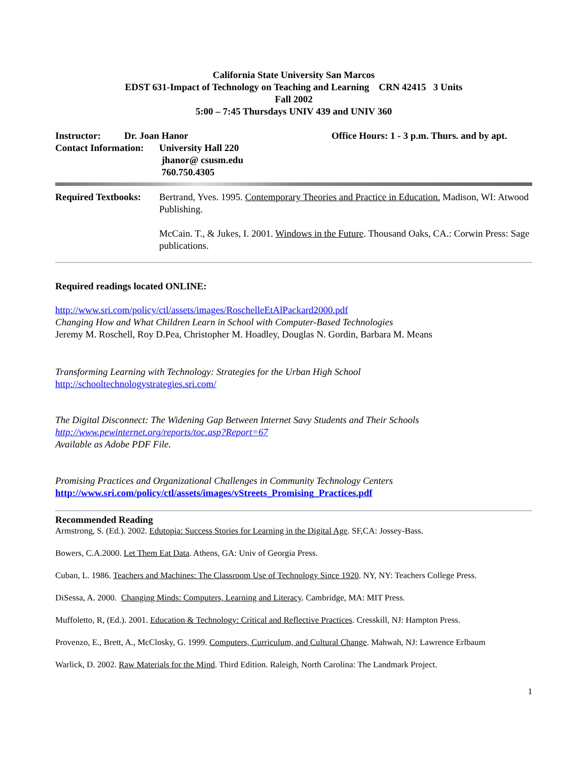California State University San Marcos
EDST 631-Impact of Technology on Teaching and Learning CRN 42415 3 Units
Fall 2002
5:00 – 7:45 Thursdays UNIV 439 and UNIV 360
Instructor: Dr. Joan Hanor Office Hours: 1 - 3 p.m. Thurs. and by apt.
Contact Information: University Hall 220
jhanor@ csusm.edu
760.750.4305
Required Textbooks:
Bertrand, Yves. 1995. Contemporary Theories and Practice in Education. Madison, WI: Atwood Publishing.
McCain. T., & Jukes, I. 2001. Windows in the Future. Thousand Oaks, CA.: Corwin Press: Sage publications.
Required readings located ONLINE:
http://www.sri.com/policy/ctl/assets/images/RoschelleEtAlPackard2000.pdf
Changing How and What Children Learn in School with Computer-Based Technologies
Jeremy M. Roschell, Roy D.Pea, Christopher M. Hoadley, Douglas N. Gordin, Barbara M. Means
Transforming Learning with Technology: Strategies for the Urban High School
http://schooltechnologystrategies.sri.com/
The Digital Disconnect: The Widening Gap Between Internet Savy Students and Their Schools
http://www.pewinternet.org/reports/toc.asp?Report=67
Available as Adobe PDF File.
Promising Practices and Organizational Challenges in Community Technology Centers
http://www.sri.com/policy/ctl/assets/images/vStreets_Promising_Practices.pdf
Recommended Reading
Armstrong, S. (Ed.). 2002. Edutopia: Success Stories for Learning in the Digital Age. SF,CA: Jossey-Bass.
Bowers, C.A.2000. Let Them Eat Data. Athens, GA: Univ of Georgia Press.
Cuban, L. 1986. Teachers and Machines: The Classroom Use of Technology Since 1920. NY, NY: Teachers College Press.
DiSessa, A. 2000. Changing Minds: Computers, Learning and Literacy. Cambridge, MA: MIT Press.
Muffoletto, R, (Ed.). 2001. Education & Technology: Critical and Reflective Practices. Cresskill, NJ: Hampton Press.
Provenzo, E., Brett, A., McClosky, G. 1999. Computers, Curriculum, and Cultural Change. Mahwah, NJ: Lawrence Erlbaum
Warlick, D. 2002. Raw Materials for the Mind. Third Edition. Raleigh, North Carolina: The Landmark Project.
1